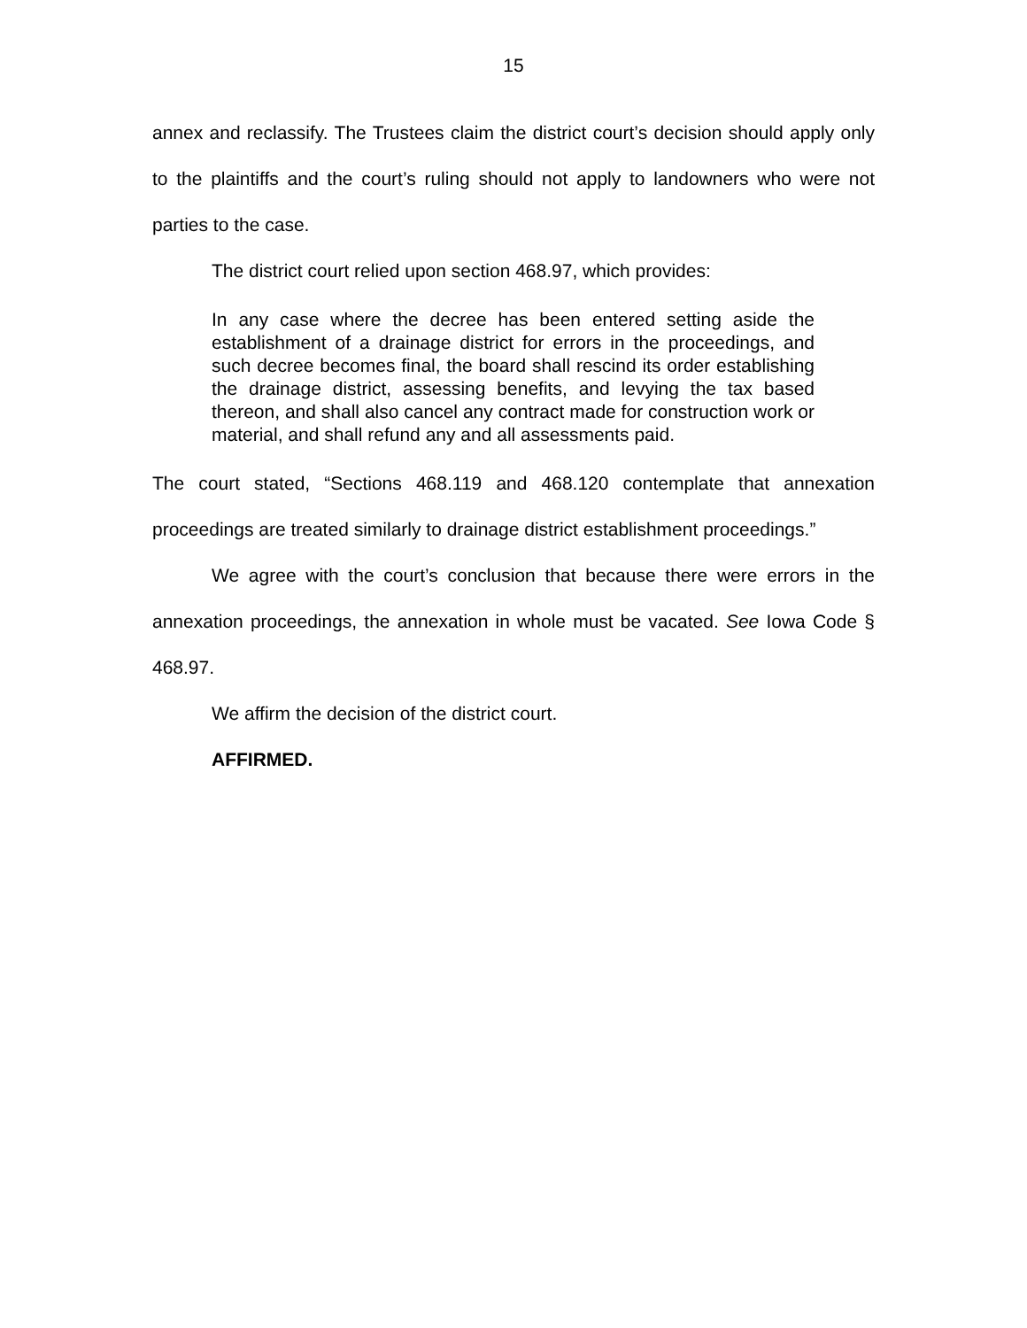15
annex and reclassify. The Trustees claim the district court’s decision should apply only to the plaintiffs and the court’s ruling should not apply to landowners who were not parties to the case.
The district court relied upon section 468.97, which provides:
In any case where the decree has been entered setting aside the establishment of a drainage district for errors in the proceedings, and such decree becomes final, the board shall rescind its order establishing the drainage district, assessing benefits, and levying the tax based thereon, and shall also cancel any contract made for construction work or material, and shall refund any and all assessments paid.
The court stated, “Sections 468.119 and 468.120 contemplate that annexation proceedings are treated similarly to drainage district establishment proceedings.”
We agree with the court’s conclusion that because there were errors in the annexation proceedings, the annexation in whole must be vacated. See Iowa Code § 468.97.
We affirm the decision of the district court.
AFFIRMED.